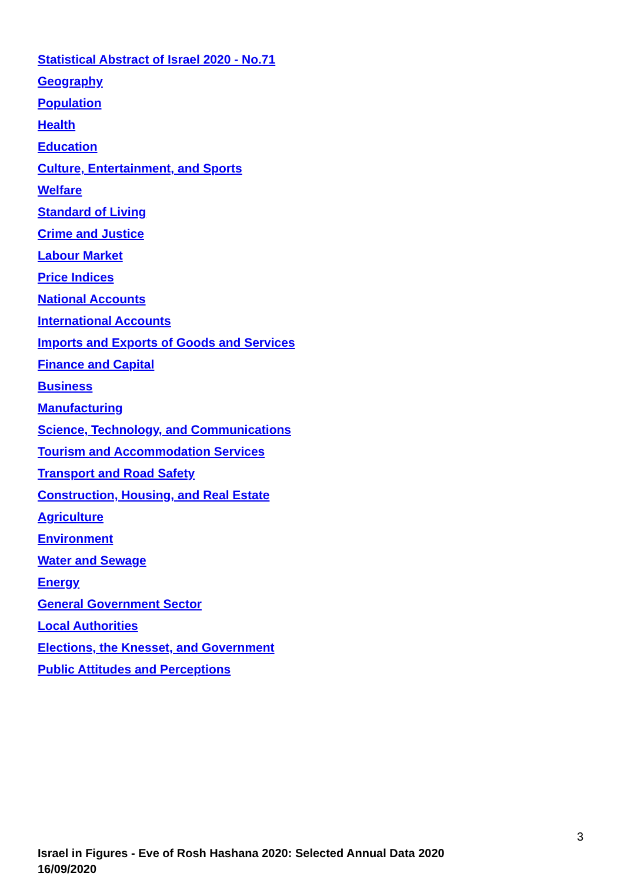Statistical Abstract of Israel 2020 - No.71
Geography
Population
Health
Education
Culture, Entertainment, and Sports
Welfare
Standard of Living
Crime and Justice
Labour Market
Price Indices
National Accounts
International Accounts
Imports and Exports of Goods and Services
Finance and Capital
Business
Manufacturing
Science, Technology, and Communications
Tourism and Accommodation Services
Transport and Road Safety
Construction, Housing, and Real Estate
Agriculture
Environment
Water and Sewage
Energy
General Government Sector
Local Authorities
Elections, the Knesset, and Government
Public Attitudes and Perceptions
3
Israel in Figures - Eve of Rosh Hashana 2020: Selected Annual Data 2020
16/09/2020